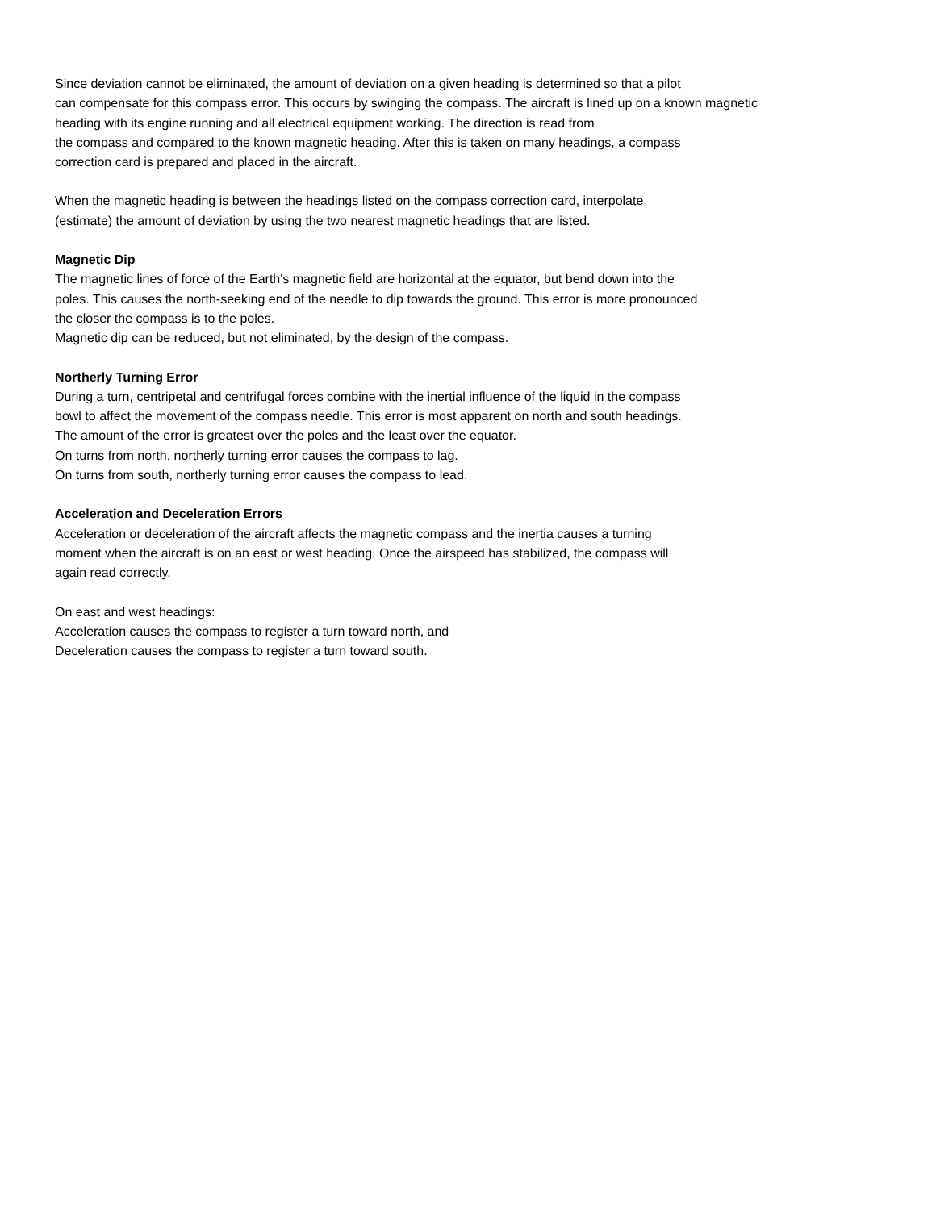Since deviation cannot be eliminated, the amount of deviation on a given heading is determined so that a pilot
can compensate for this compass error. This occurs by swinging the compass. The aircraft is lined up on a known magnetic
heading with its engine running and all electrical equipment working. The direction is read from
the compass and compared to the known magnetic heading. After this is taken on many headings, a compass
correction card is prepared and placed in the aircraft.
When the magnetic heading is between the headings listed on the compass correction card, interpolate
(estimate) the amount of deviation by using the two nearest magnetic headings that are listed.
Magnetic Dip
The magnetic lines of force of the Earth's magnetic field are horizontal at the equator, but bend down into the
poles. This causes the north-seeking end of the needle to dip towards the ground. This error is more pronounced
the closer the compass is to the poles.
Magnetic dip can be reduced, but not eliminated, by the design of the compass.
Northerly Turning Error
During a turn, centripetal and centrifugal forces combine with the inertial influence of the liquid in the compass
bowl to affect the movement of the compass needle. This error is most apparent on north and south headings.
The amount of the error is greatest over the poles and the least over the equator.
On turns from north, northerly turning error causes the compass to lag.
On turns from south, northerly turning error causes the compass to lead.
Acceleration and Deceleration Errors
Acceleration or deceleration of the aircraft affects the magnetic compass and the inertia causes a turning
moment when the aircraft is on an east or west heading. Once the airspeed has stabilized, the compass will
again read correctly.
On east and west headings:
Acceleration causes the compass to register a turn toward north, and
Deceleration causes the compass to register a turn toward south.